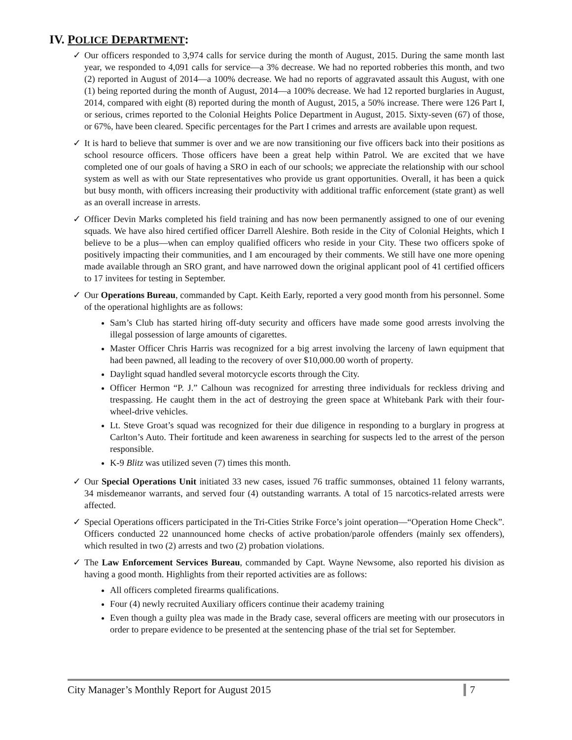IV. POLICE DEPARTMENT:
✓ Our officers responded to 3,974 calls for service during the month of August, 2015. During the same month last year, we responded to 4,091 calls for service—a 3% decrease. We had no reported robberies this month, and two (2) reported in August of 2014—a 100% decrease. We had no reports of aggravated assault this August, with one (1) being reported during the month of August, 2014—a 100% decrease. We had 12 reported burglaries in August, 2014, compared with eight (8) reported during the month of August, 2015, a 50% increase. There were 126 Part I, or serious, crimes reported to the Colonial Heights Police Department in August, 2015. Sixty-seven (67) of those, or 67%, have been cleared. Specific percentages for the Part I crimes and arrests are available upon request.
✓ It is hard to believe that summer is over and we are now transitioning our five officers back into their positions as school resource officers. Those officers have been a great help within Patrol. We are excited that we have completed one of our goals of having a SRO in each of our schools; we appreciate the relationship with our school system as well as with our State representatives who provide us grant opportunities. Overall, it has been a quick but busy month, with officers increasing their productivity with additional traffic enforcement (state grant) as well as an overall increase in arrests.
✓ Officer Devin Marks completed his field training and has now been permanently assigned to one of our evening squads. We have also hired certified officer Darrell Aleshire. Both reside in the City of Colonial Heights, which I believe to be a plus—when can employ qualified officers who reside in your City. These two officers spoke of positively impacting their communities, and I am encouraged by their comments. We still have one more opening made available through an SRO grant, and have narrowed down the original applicant pool of 41 certified officers to 17 invitees for testing in September.
✓ Our Operations Bureau, commanded by Capt. Keith Early, reported a very good month from his personnel. Some of the operational highlights are as follows:
Sam’s Club has started hiring off-duty security and officers have made some good arrests involving the illegal possession of large amounts of cigarettes.
Master Officer Chris Harris was recognized for a big arrest involving the larceny of lawn equipment that had been pawned, all leading to the recovery of over $10,000.00 worth of property.
Daylight squad handled several motorcycle escorts through the City.
Officer Hermon “P. J.” Calhoun was recognized for arresting three individuals for reckless driving and trespassing. He caught them in the act of destroying the green space at Whitebank Park with their four-wheel-drive vehicles.
Lt. Steve Groat’s squad was recognized for their due diligence in responding to a burglary in progress at Carlton’s Auto. Their fortitude and keen awareness in searching for suspects led to the arrest of the person responsible.
K-9 Blitz was utilized seven (7) times this month.
✓ Our Special Operations Unit initiated 33 new cases, issued 76 traffic summonses, obtained 11 felony warrants, 34 misdemeanor warrants, and served four (4) outstanding warrants. A total of 15 narcotics-related arrests were affected.
✓ Special Operations officers participated in the Tri-Cities Strike Force’s joint operation—“Operation Home Check”. Officers conducted 22 unannounced home checks of active probation/parole offenders (mainly sex offenders), which resulted in two (2) arrests and two (2) probation violations.
✓ The Law Enforcement Services Bureau, commanded by Capt. Wayne Newsome, also reported his division as having a good month. Highlights from their reported activities are as follows:
All officers completed firearms qualifications.
Four (4) newly recruited Auxiliary officers continue their academy training
Even though a guilty plea was made in the Brady case, several officers are meeting with our prosecutors in order to prepare evidence to be presented at the sentencing phase of the trial set for September.
City Manager’s Monthly Report for August 2015 7